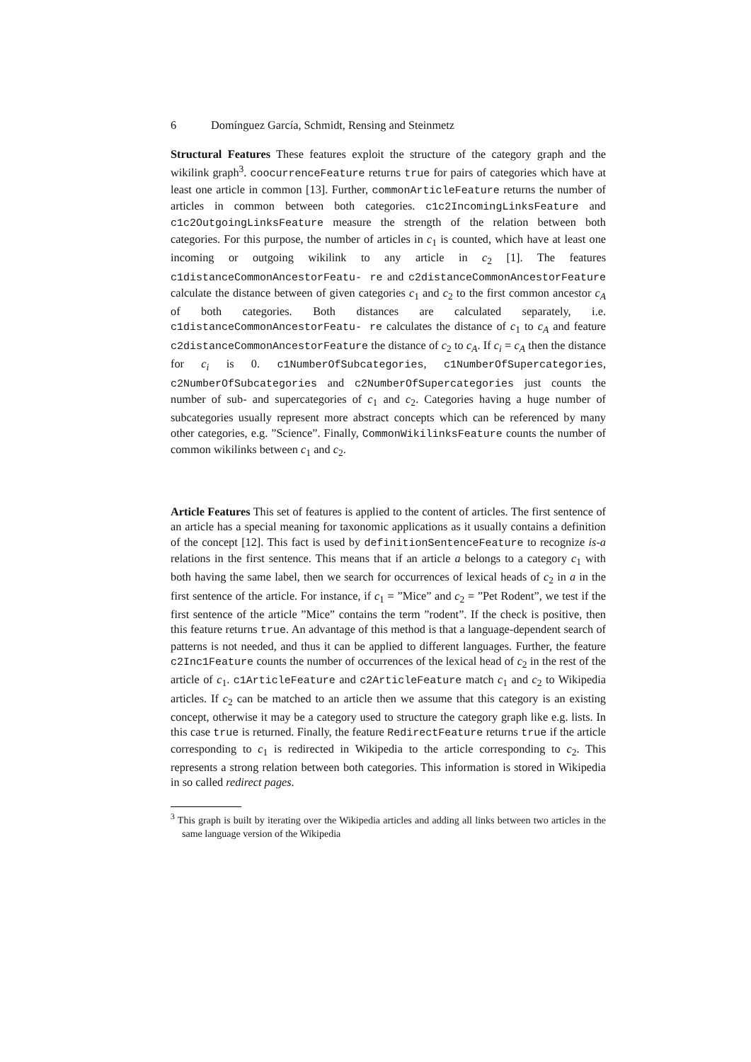6 Domínguez García, Schmidt, Rensing and Steinmetz
Structural Features These features exploit the structure of the category graph and the wikilink graph<sup>3</sup>. coocurrenceFeature returns true for pairs of categories which have at least one article in common [13]. Further, commonArticleFeature returns the number of articles in common between both categories. c1c2IncomingLinksFeature and c1c2OutgoingLinksFeature measure the strength of the relation between both categories. For this purpose, the number of articles in c<sub>1</sub> is counted, which have at least one incoming or outgoing wikilink to any article in c<sub>2</sub> [1]. The features c1distanceCommonAncestorFeatu- re and c2distanceCommonAncestorFeature calculate the distance between of given categories c<sub>1</sub> and c<sub>2</sub> to the first common ancestor c<sub>A</sub> of both categories. Both distances are calculated separately, i.e. c1distanceCommonAncestorFeatu- re calculates the distance of c<sub>1</sub> to c<sub>A</sub> and feature c2distanceCommonAncestorFeature the distance of c<sub>2</sub> to c<sub>A</sub>. If c<sub>i</sub> = c<sub>A</sub> then the distance for c<sub>i</sub> is 0. c1NumberOfSubcategories, c1NumberOfSupercategories, c2NumberOfSubcategories and c2NumberOfSupercategories just counts the number of sub- and supercategories of c<sub>1</sub> and c<sub>2</sub>. Categories having a huge number of subcategories usually represent more abstract concepts which can be referenced by many other categories, e.g. ”Science”. Finally, CommonWikilinksFeature counts the number of common wikilinks between c<sub>1</sub> and c<sub>2</sub>.
Article Features This set of features is applied to the content of articles. The first sentence of an article has a special meaning for taxonomic applications as it usually contains a definition of the concept [12]. This fact is used by definitionSentenceFeature to recognize is-a relations in the first sentence. This means that if an article a belongs to a category c<sub>1</sub> with both having the same label, then we search for occurrences of lexical heads of c<sub>2</sub> in a in the first sentence of the article. For instance, if c<sub>1</sub> = ”Mice” and c<sub>2</sub> = ”Pet Rodent”, we test if the first sentence of the article ”Mice” contains the term ”rodent”. If the check is positive, then this feature returns true. An advantage of this method is that a language-dependent search of patterns is not needed, and thus it can be applied to different languages. Further, the feature c2Inc1Feature counts the number of occurrences of the lexical head of c<sub>2</sub> in the rest of the article of c<sub>1</sub>. c1ArticleFeature and c2ArticleFeature match c<sub>1</sub> and c<sub>2</sub> to Wikipedia articles. If c<sub>2</sub> can be matched to an article then we assume that this category is an existing concept, otherwise it may be a category used to structure the category graph like e.g. lists. In this case true is returned. Finally, the feature RedirectFeature returns true if the article corresponding to c<sub>1</sub> is redirected in Wikipedia to the article corresponding to c<sub>2</sub>. This represents a strong relation between both categories. This information is stored in Wikipedia in so called redirect pages.
<sup>3</sup> This graph is built by iterating over the Wikipedia articles and adding all links between two articles in the same language version of the Wikipedia